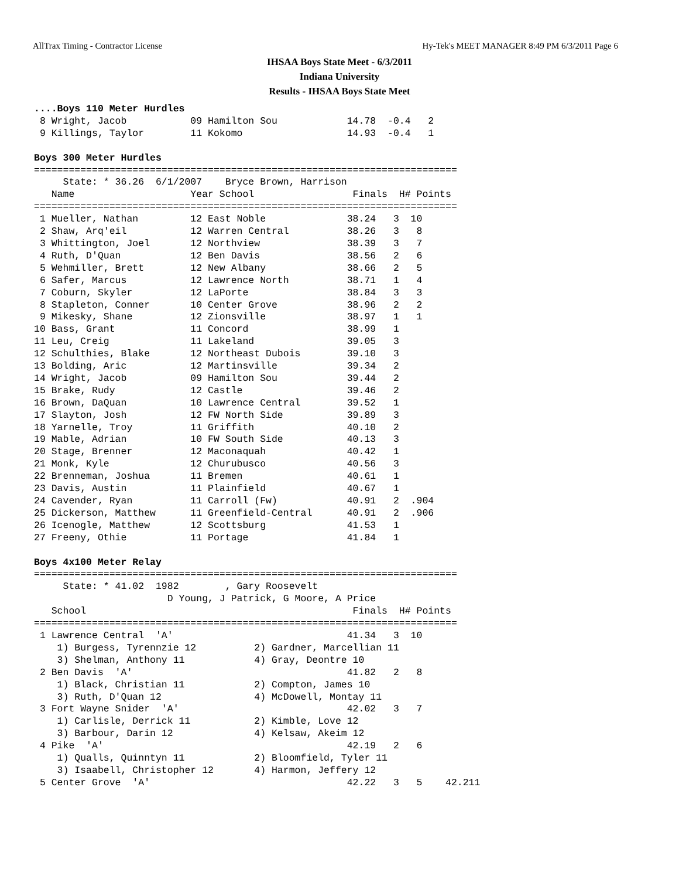AllTrax Timing - Contractor License Hy-Tek's MEET MANAGER 8:49 PM 6/3/2011 Page 6
IHSAA Boys State Meet - 6/3/2011
Indiana University
Results - IHSAA Boys State Meet
....Boys 110 Meter Hurdles
 8 Wright, Jacob           09 Hamilton Sou            14.78  -0.4   2
 9 Killings, Taylor        11 Kokomo                  14.93  -0.4   1

Boys 300 Meter Hurdles
=========================================================================
     State: * 36.26  6/1/2007    Bryce Brown, Harrison
   Name                    Year School                 Finals  H# Points
=========================================================================
 1 Mueller, Nathan         12 East Noble              38.24   3  10
 2 Shaw, Arq'eil           12 Warren Central          38.26   3   8
 3 Whittington, Joel       12 Northview               38.39   3   7
 4 Ruth, D'Quan            12 Ben Davis               38.56   2   6
 5 Wehmiller, Brett        12 New Albany              38.66   2   5
 6 Safer, Marcus           12 Lawrence North          38.71   1   4
 7 Coburn, Skyler          12 LaPorte                 38.84   3   3
 8 Stapleton, Conner       10 Center Grove            38.96   2   2
 9 Mikesky, Shane          12 Zionsville              38.97   1   1
10 Bass, Grant             11 Concord                 38.99   1
11 Leu, Creig              11 Lakeland                39.05   3
12 Schulthies, Blake       12 Northeast Dubois        39.10   3
13 Bolding, Aric           12 Martinsville            39.34   2
14 Wright, Jacob           09 Hamilton Sou            39.44   2
15 Brake, Rudy             12 Castle                  39.46   2
16 Brown, DaQuan           10 Lawrence Central        39.52   1
17 Slayton, Josh           12 FW North Side           39.89   3
18 Yarnelle, Troy          11 Griffith                40.10   2
19 Mable, Adrian           10 FW South Side           40.13   3
20 Stage, Brenner          12 Maconaquah              40.42   1
21 Monk, Kyle              12 Churubusco              40.56   3
22 Brenneman, Joshua       11 Bremen                  40.61   1
23 Davis, Austin           11 Plainfield              40.67   1
24 Cavender, Ryan          11 Carroll (Fw)            40.91   2  .904
25 Dickerson, Matthew      11 Greenfield-Central      40.91   2  .906
26 Icenogle, Matthew       12 Scottsburg              41.53   1
27 Freeny, Othie           11 Portage                 41.84   1

Boys 4x100 Meter Relay
=========================================================================
     State: * 41.02  1982        , Gary Roosevelt
                       D Young, J Patrick, G Moore, A Price
   School                                              Finals  H# Points
=========================================================================
 1 Lawrence Central  'A'                              41.34   3  10
    1) Burgess, Tyrennzie 12          2) Gardner, Marcellian 11
    3) Shelman, Anthony 11            4) Gray, Deontre 10
 2 Ben Davis  'A'                                     41.82   2   8
    1) Black, Christian 11            2) Compton, James 10
    3) Ruth, D'Quan 12                4) McDowell, Montay 11
 3 Fort Wayne Snider  'A'                             42.02   3   7
    1) Carlisle, Derrick 11           2) Kimble, Love 12
    3) Barbour, Darin 12              4) Kelsaw, Akeim 12
 4 Pike  'A'                                          42.19   2   6
    1) Qualls, Quinntyn 11            2) Bloomfield, Tyler 11
    3) Isaabell, Christopher 12       4) Harmon, Jeffery 12
 5 Center Grove  'A'                                  42.22   3   5    42.211